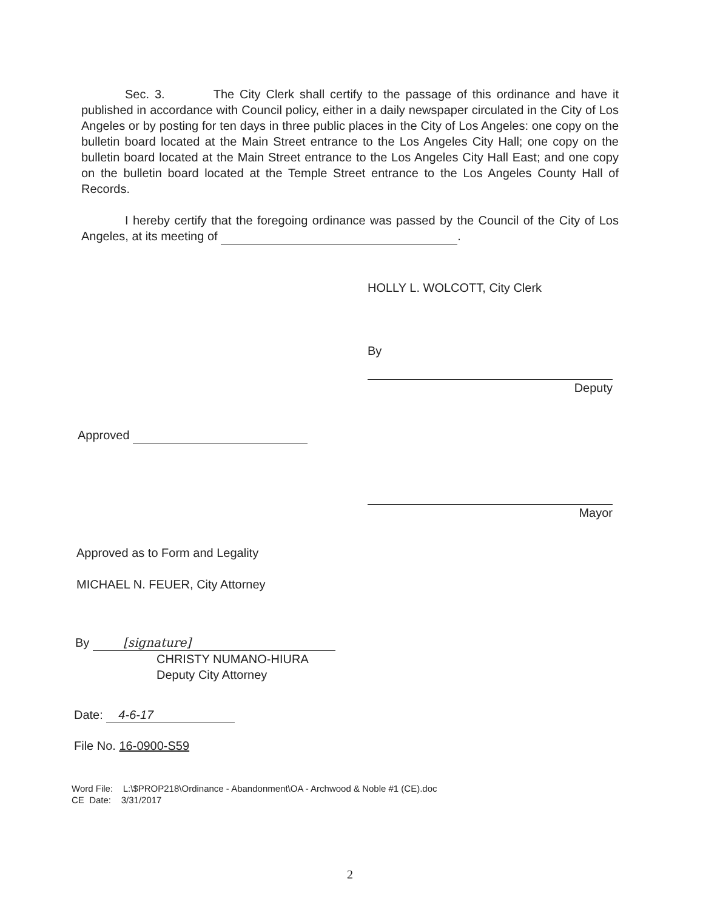Sec. 3. The City Clerk shall certify to the passage of this ordinance and have it published in accordance with Council policy, either in a daily newspaper circulated in the City of Los Angeles or by posting for ten days in three public places in the City of Los Angeles: one copy on the bulletin board located at the Main Street entrance to the Los Angeles City Hall; one copy on the bulletin board located at the Main Street entrance to the Los Angeles City Hall East; and one copy on the bulletin board located at the Temple Street entrance to the Los Angeles County Hall of Records.
I hereby certify that the foregoing ordinance was passed by the Council of the City of Los Angeles, at its meeting of .
HOLLY L. WOLCOTT, City Clerk
By
Deputy
Approved
Mayor
Approved as to Form and Legality
MICHAEL N. FEUER, City Attorney
By [signature]
CHRISTY NUMANO-HIURA
Deputy City Attorney
Date: 4-6-17
File No. 16-0900-S59
Word File: L:\$PROP218\Ordinance - Abandonment\OA - Archwood & Noble #1 (CE).doc
CE Date: 3/31/2017
2